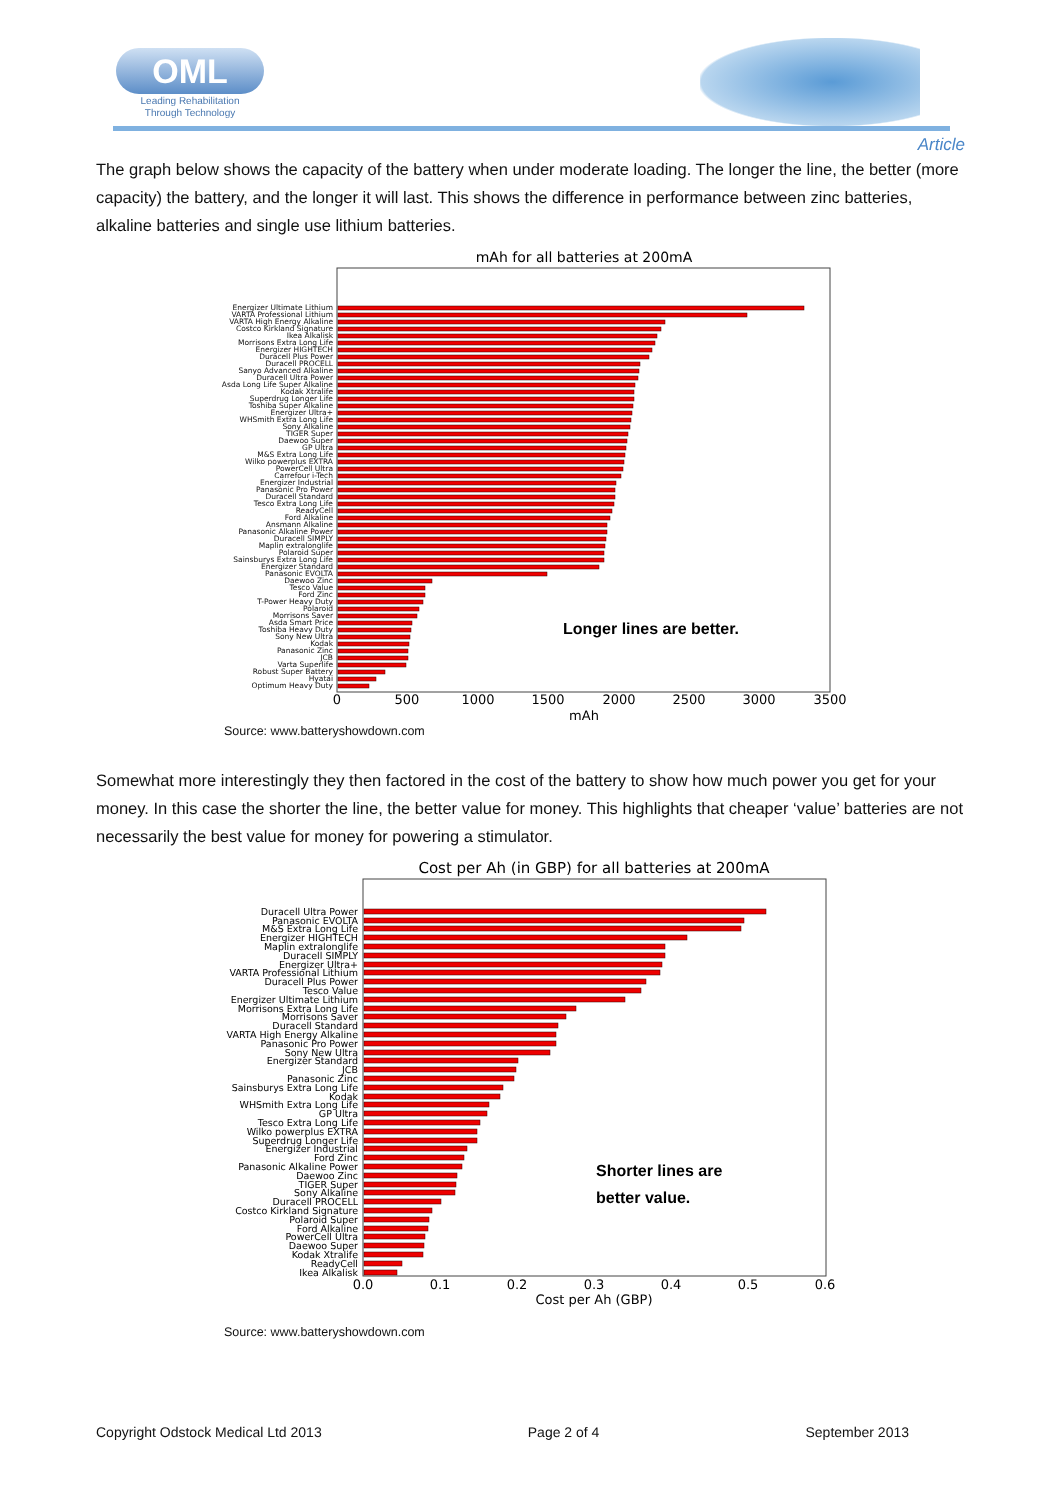OML
Leading Rehabilitation Through Technology
Article
The graph below shows the capacity of the battery when under moderate loading. The longer the line, the better (more capacity) the battery, and the longer it will last. This shows the difference in performance between zinc batteries, alkaline batteries and single use lithium batteries.
mAh for all batteries at 200mA
Energizer Ultimate Lithium
VARTA Professional Lithium
VARTA High Energy Alkaline
Costco Kirkland Signature
Ikea Alkalisk
Morrisons Extra Long Life
Energizer HIGHTECH
Duracell Plus Power
Duracell PROCELL
Sanyo Advanced Alkaline
Duracell Ultra Power
Asda Long Life Super Alkaline
Kodak Xtralife
Superdrug Longer Life
Toshiba Super Alkaline
Energizer Ultra+
WHSmith Extra Long Life
Sony Alkaline
TIGER Super
Daewoo Super
GP Ultra
M&S Extra Long Life
Wilko powerplus EXTRA
PowerCell Ultra
Carrefour i-Tech
Energizer Industrial
Panasonic Pro Power
Duracell Standard
Tesco Extra Long Life
ReadyCell
Ford Alkaline
Ansmann Alkaline
Panasonic Alkaline Power
Duracell SIMPLY
Maplin extralonglife
Polaroid Super
Sainsburys Extra Long Life
Energizer Standard
Panasonic EVOLTA
Daewoo Zinc
Tesco Value
Ford Zinc
T-Power Heavy Duty
Polaroid
Morrisons Saver
Asda Smart Price
Toshiba Heavy Duty
Sony New Ultra
Kodak
Panasonic Zinc
JCB
Varta Superlife
Robust Super Battery
Hyatai
Optimum Heavy Duty
Longer lines are better.
0
500
1000
1500
2000
2500
3000
3500
mAh
Source: www.batteryshowdown.com
Somewhat more interestingly they then factored in the cost of the battery to show how much power you get for your money. In this case the shorter the line, the better value for money. This highlights that cheaper ‘value’ batteries are not necessarily the best value for money for powering a stimulator.
Cost per Ah (in GBP) for all batteries at 200mA
Duracell Ultra Power
Panasonic EVOLTA
M&S Extra Long Life
Energizer HIGHTECH
Maplin extralonglife
Duracell SIMPLY
Energizer Ultra+
VARTA Professional Lithium
Duracell Plus Power
Tesco Value
Energizer Ultimate Lithium
Morrisons Extra Long Life
Morrisons Saver
Duracell Standard
VARTA High Energy Alkaline
Panasonic Pro Power
Sony New Ultra
Energizer Standard
JCB
Panasonic Zinc
Sainsburys Extra Long Life
Kodak
WHSmith Extra Long Life
GP Ultra
Tesco Extra Long Life
Wilko powerplus EXTRA
Superdrug Longer Life
Energizer Industrial
Ford Zinc
Panasonic Alkaline Power
Daewoo Zinc
TIGER Super
Sony Alkaline
Duracell PROCELL
Costco Kirkland Signature
Polaroid Super
Ford Alkaline
PowerCell Ultra
Daewoo Super
Kodak Xtralife
ReadyCell
Ikea Alkalisk
Shorter lines are
better value.
0.0
0.1
0.2
0.3
0.4
0.5
0.6
Cost per Ah (GBP)
Source: www.batteryshowdown.com
Copyright Odstock Medical Ltd 2013 Page 2 of 4 September 2013